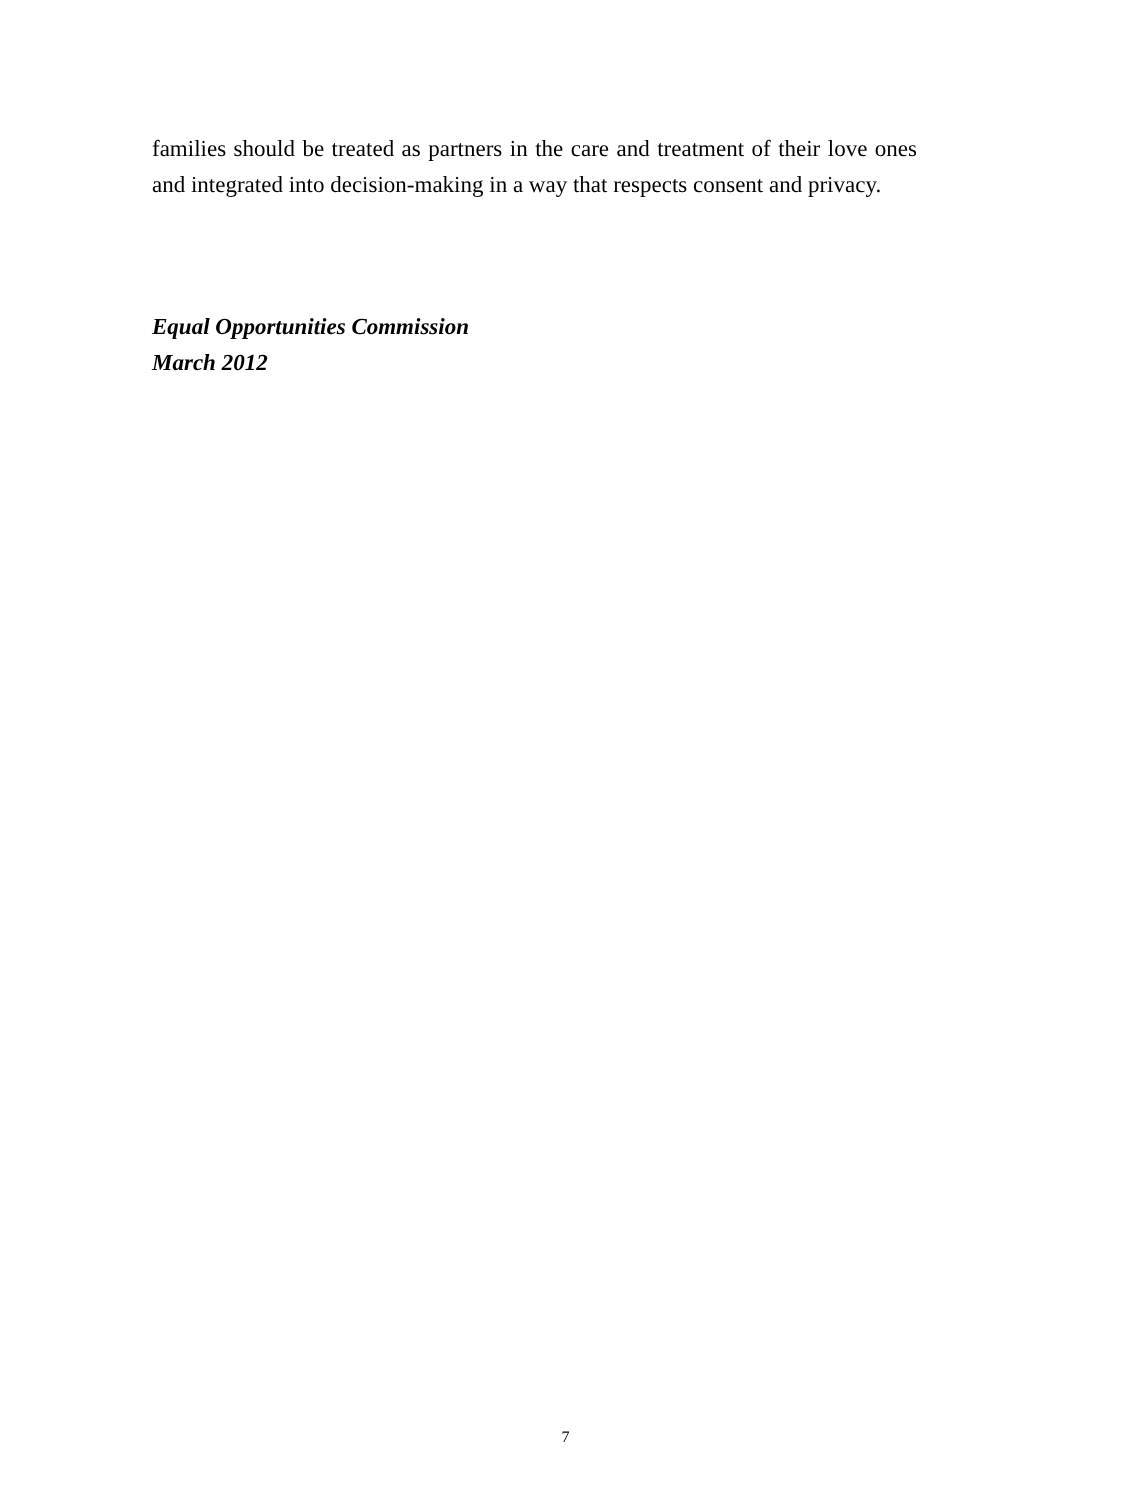families should be treated as partners in the care and treatment of their love ones and integrated into decision-making in a way that respects consent and privacy.
Equal Opportunities Commission
March 2012
7